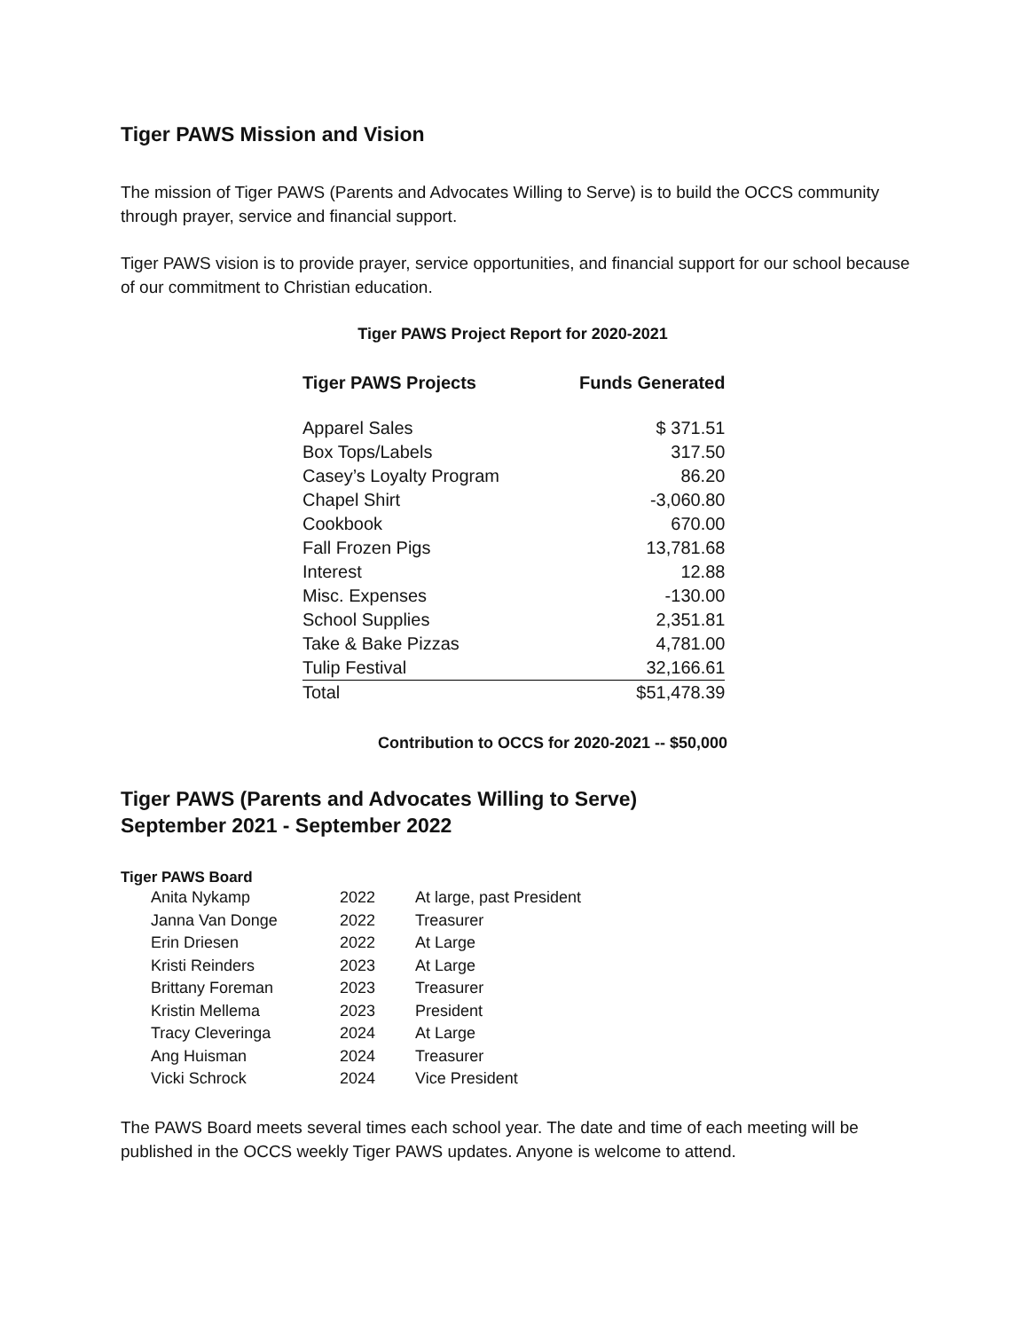Tiger PAWS Mission and Vision
The mission of Tiger PAWS (Parents and Advocates Willing to Serve) is to build the OCCS community through prayer, service and financial support.
Tiger PAWS vision is to provide prayer, service opportunities, and financial support for our school because of our commitment to Christian education.
Tiger PAWS Project Report for 2020-2021
| Tiger PAWS Projects | Funds Generated |
| --- | --- |
| Apparel Sales | $ 371.51 |
| Box Tops/Labels | 317.50 |
| Casey’s Loyalty Program | 86.20 |
| Chapel Shirt | -3,060.80 |
| Cookbook | 670.00 |
| Fall Frozen Pigs | 13,781.68 |
| Interest | 12.88 |
| Misc. Expenses | -130.00 |
| School Supplies | 2,351.81 |
| Take & Bake Pizzas | 4,781.00 |
| Tulip Festival | 32,166.61 |
| Total | $51,478.39 |
Contribution to OCCS for 2020-2021 -- $50,000
Tiger PAWS (Parents and Advocates Willing to Serve)
September 2021 - September 2022
Tiger PAWS Board
| Anita Nykamp | 2022 | At large, past President |
| Janna Van Donge | 2022 | Treasurer |
| Erin Driesen | 2022 | At Large |
| Kristi Reinders | 2023 | At Large |
| Brittany Foreman | 2023 | Treasurer |
| Kristin Mellema | 2023 | President |
| Tracy Cleveringa | 2024 | At Large |
| Ang Huisman | 2024 | Treasurer |
| Vicki Schrock | 2024 | Vice President |
The PAWS Board meets several times each school year. The date and time of each meeting will be published in the OCCS weekly Tiger PAWS updates. Anyone is welcome to attend.